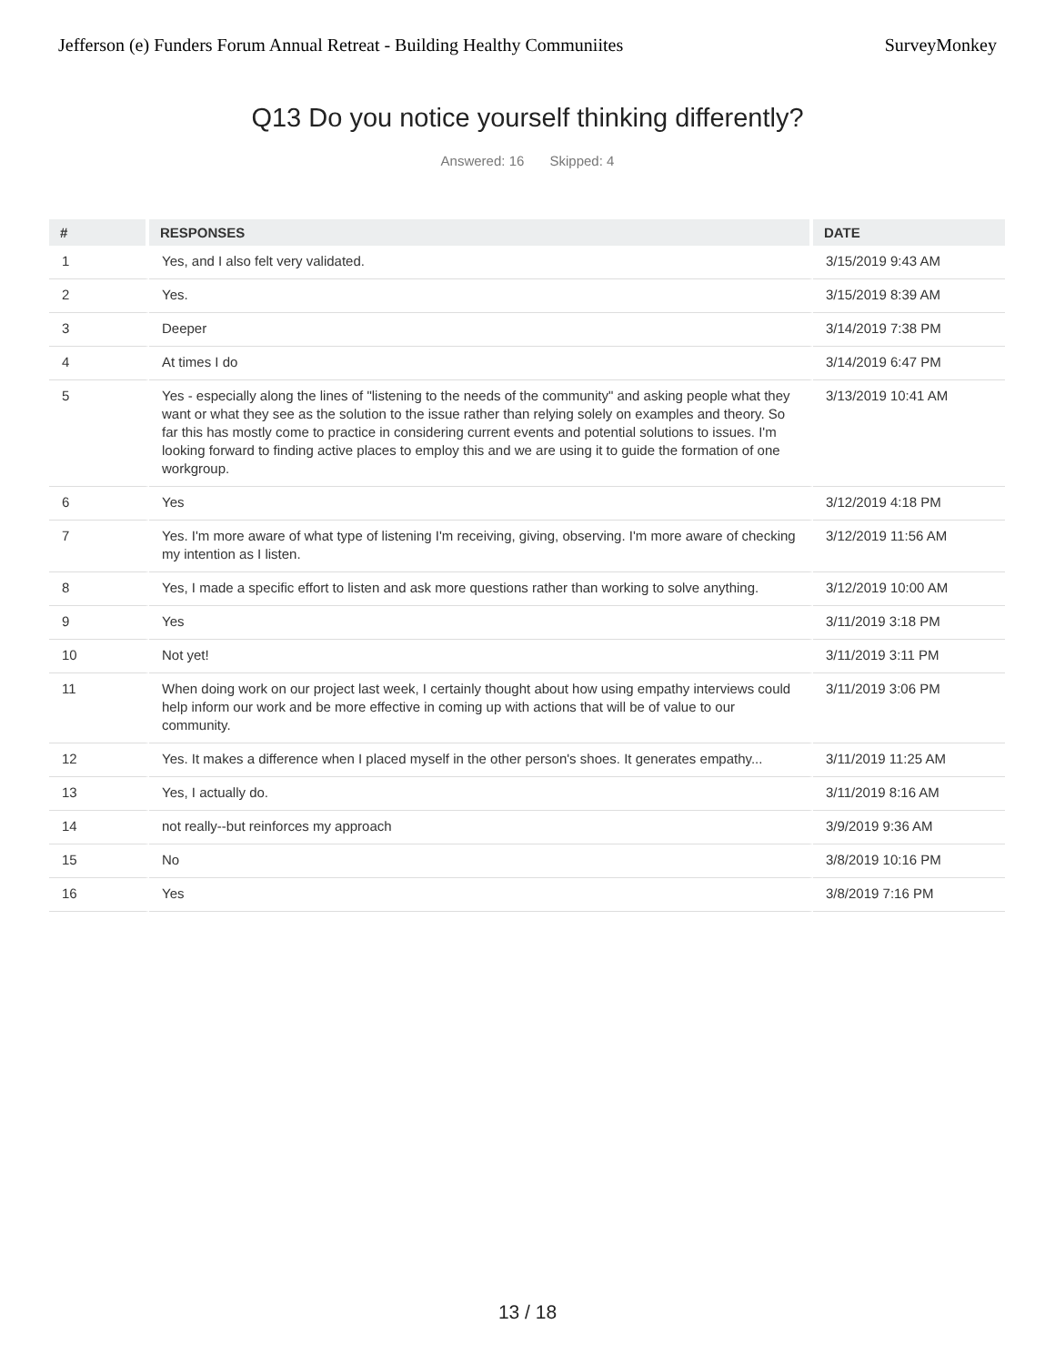Jefferson (e) Funders Forum Annual Retreat - Building Healthy Communiites SurveyMonkey
Q13 Do you notice yourself thinking differently?
Answered: 16 Skipped: 4
| # | RESPONSES | DATE |
| --- | --- | --- |
| 1 | Yes, and I also felt very validated. | 3/15/2019 9:43 AM |
| 2 | Yes. | 3/15/2019 8:39 AM |
| 3 | Deeper | 3/14/2019 7:38 PM |
| 4 | At times I do | 3/14/2019 6:47 PM |
| 5 | Yes - especially along the lines of "listening to the needs of the community" and asking people what they want or what they see as the solution to the issue rather than relying solely on examples and theory. So far this has mostly come to practice in considering current events and potential solutions to issues. I'm looking forward to finding active places to employ this and we are using it to guide the formation of one workgroup. | 3/13/2019 10:41 AM |
| 6 | Yes | 3/12/2019 4:18 PM |
| 7 | Yes. I'm more aware of what type of listening I'm receiving, giving, observing. I'm more aware of checking my intention as I listen. | 3/12/2019 11:56 AM |
| 8 | Yes, I made a specific effort to listen and ask more questions rather than working to solve anything. | 3/12/2019 10:00 AM |
| 9 | Yes | 3/11/2019 3:18 PM |
| 10 | Not yet! | 3/11/2019 3:11 PM |
| 11 | When doing work on our project last week, I certainly thought about how using empathy interviews could help inform our work and be more effective in coming up with actions that will be of value to our community. | 3/11/2019 3:06 PM |
| 12 | Yes. It makes a difference when I placed myself in the other person's shoes. It generates empathy... | 3/11/2019 11:25 AM |
| 13 | Yes, I actually do. | 3/11/2019 8:16 AM |
| 14 | not really--but reinforces my approach | 3/9/2019 9:36 AM |
| 15 | No | 3/8/2019 10:16 PM |
| 16 | Yes | 3/8/2019 7:16 PM |
13 / 18